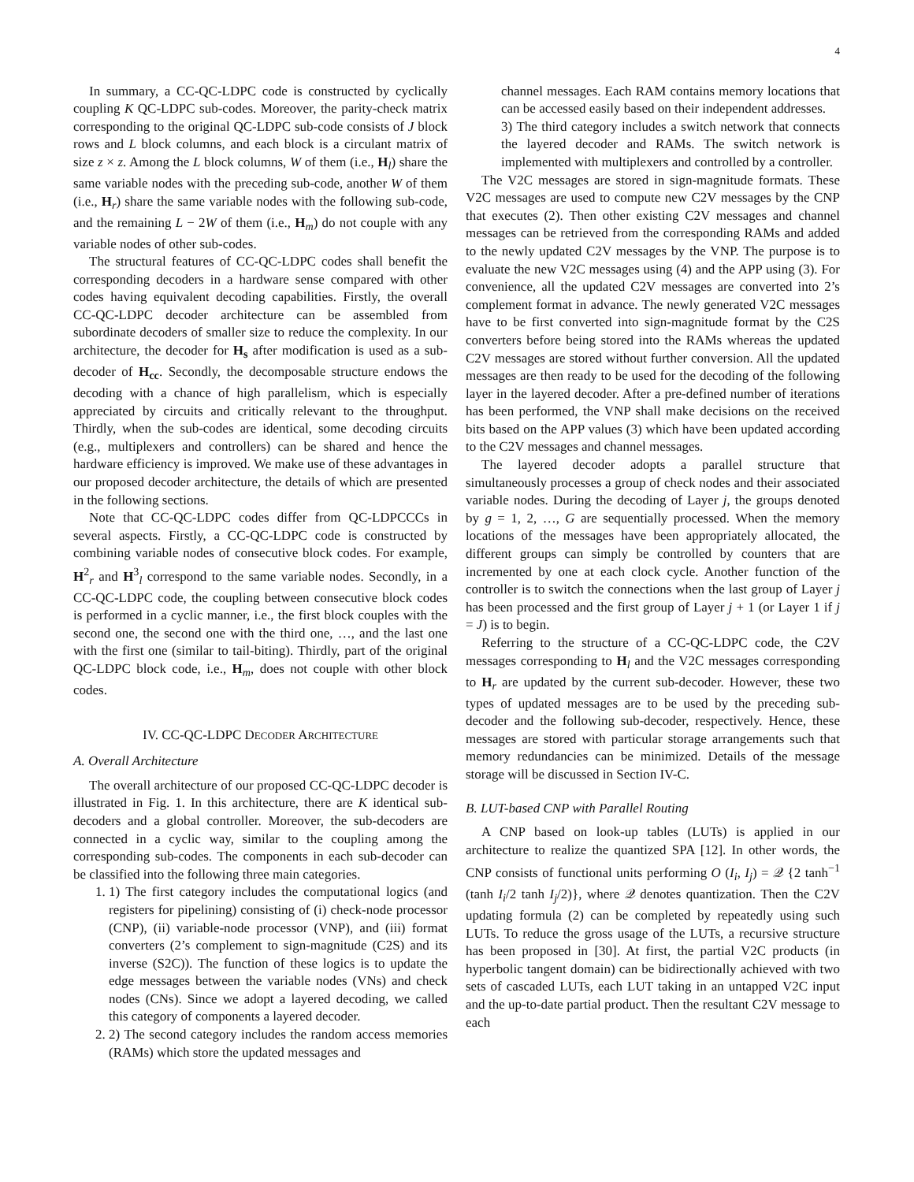4
In summary, a CC-QC-LDPC code is constructed by cyclically coupling K QC-LDPC sub-codes. Moreover, the parity-check matrix corresponding to the original QC-LDPC sub-code consists of J block rows and L block columns, and each block is a circulant matrix of size z × z. Among the L block columns, W of them (i.e., H<sub>l</sub>) share the same variable nodes with the preceding sub-code, another W of them (i.e., H<sub>r</sub>) share the same variable nodes with the following sub-code, and the remaining L − 2W of them (i.e., H<sub>m</sub>) do not couple with any variable nodes of other sub-codes.
The structural features of CC-QC-LDPC codes shall benefit the corresponding decoders in a hardware sense compared with other codes having equivalent decoding capabilities. Firstly, the overall CC-QC-LDPC decoder architecture can be assembled from subordinate decoders of smaller size to reduce the complexity. In our architecture, the decoder for H<sub>s</sub> after modification is used as a sub-decoder of H<sub>cc</sub>. Secondly, the decomposable structure endows the decoding with a chance of high parallelism, which is especially appreciated by circuits and critically relevant to the throughput. Thirdly, when the sub-codes are identical, some decoding circuits (e.g., multiplexers and controllers) can be shared and hence the hardware efficiency is improved. We make use of these advantages in our proposed decoder architecture, the details of which are presented in the following sections.
Note that CC-QC-LDPC codes differ from QC-LDPCCCs in several aspects. Firstly, a CC-QC-LDPC code is constructed by combining variable nodes of consecutive block codes. For example, H<sup>2</sup><sub>r</sub> and H<sup>3</sup><sub>l</sub> correspond to the same variable nodes. Secondly, in a CC-QC-LDPC code, the coupling between consecutive block codes is performed in a cyclic manner, i.e., the first block couples with the second one, the second one with the third one, …, and the last one with the first one (similar to tail-biting). Thirdly, part of the original QC-LDPC block code, i.e., H<sub>m</sub>, does not couple with other block codes.
IV. CC-QC-LDPC DECODER ARCHITECTURE
A. Overall Architecture
The overall architecture of our proposed CC-QC-LDPC decoder is illustrated in Fig. 1. In this architecture, there are K identical sub-decoders and a global controller. Moreover, the sub-decoders are connected in a cyclic way, similar to the coupling among the corresponding sub-codes. The components in each sub-decoder can be classified into the following three main categories.
1. 1) The first category includes the computational logics (and registers for pipelining) consisting of (i) check-node processor (CNP), (ii) variable-node processor (VNP), and (iii) format converters (2’s complement to sign-magnitude (C2S) and its inverse (S2C)). The function of these logics is to update the edge messages between the variable nodes (VNs) and check nodes (CNs). Since we adopt a layered decoding, we called this category of components a layered decoder.
2. 2) The second category includes the random access memories (RAMs) which store the updated messages and
channel messages. Each RAM contains memory locations that can be accessed easily based on their independent addresses.
3) The third category includes a switch network that connects the layered decoder and RAMs. The switch network is implemented with multiplexers and controlled by a controller.
The V2C messages are stored in sign-magnitude formats. These V2C messages are used to compute new C2V messages by the CNP that executes (2). Then other existing C2V messages and channel messages can be retrieved from the corresponding RAMs and added to the newly updated C2V messages by the VNP. The purpose is to evaluate the new V2C messages using (4) and the APP using (3). For convenience, all the updated C2V messages are converted into 2’s complement format in advance. The newly generated V2C messages have to be first converted into sign-magnitude format by the C2S converters before being stored into the RAMs whereas the updated C2V messages are stored without further conversion. All the updated messages are then ready to be used for the decoding of the following layer in the layered decoder. After a pre-defined number of iterations has been performed, the VNP shall make decisions on the received bits based on the APP values (3) which have been updated according to the C2V messages and channel messages.
The layered decoder adopts a parallel structure that simultaneously processes a group of check nodes and their associated variable nodes. During the decoding of Layer j, the groups denoted by g = 1, 2, …, G are sequentially processed. When the memory locations of the messages have been appropriately allocated, the different groups can simply be controlled by counters that are incremented by one at each clock cycle. Another function of the controller is to switch the connections when the last group of Layer j has been processed and the first group of Layer j + 1 (or Layer 1 if j = J) is to begin.
Referring to the structure of a CC-QC-LDPC code, the C2V messages corresponding to H<sub>l</sub> and the V2C messages corresponding to H<sub>r</sub> are updated by the current sub-decoder. However, these two types of updated messages are to be used by the preceding sub-decoder and the following sub-decoder, respectively. Hence, these messages are stored with particular storage arrangements such that memory redundancies can be minimized. Details of the message storage will be discussed in Section IV-C.
B. LUT-based CNP with Parallel Routing
A CNP based on look-up tables (LUTs) is applied in our architecture to realize the quantized SPA [12]. In other words, the CNP consists of functional units performing O (I<sub>i</sub>, I<sub>j</sub>) = 𝒬 {2 tanh<sup>−1</sup> (tanh I<sub>i</sub>/2 tanh I<sub>j</sub>/2)}, where 𝒬 denotes quantization. Then the C2V updating formula (2) can be completed by repeatedly using such LUTs. To reduce the gross usage of the LUTs, a recursive structure has been proposed in [30]. At first, the partial V2C products (in hyperbolic tangent domain) can be bidirectionally achieved with two sets of cascaded LUTs, each LUT taking in an untapped V2C input and the up-to-date partial product. Then the resultant C2V message to each